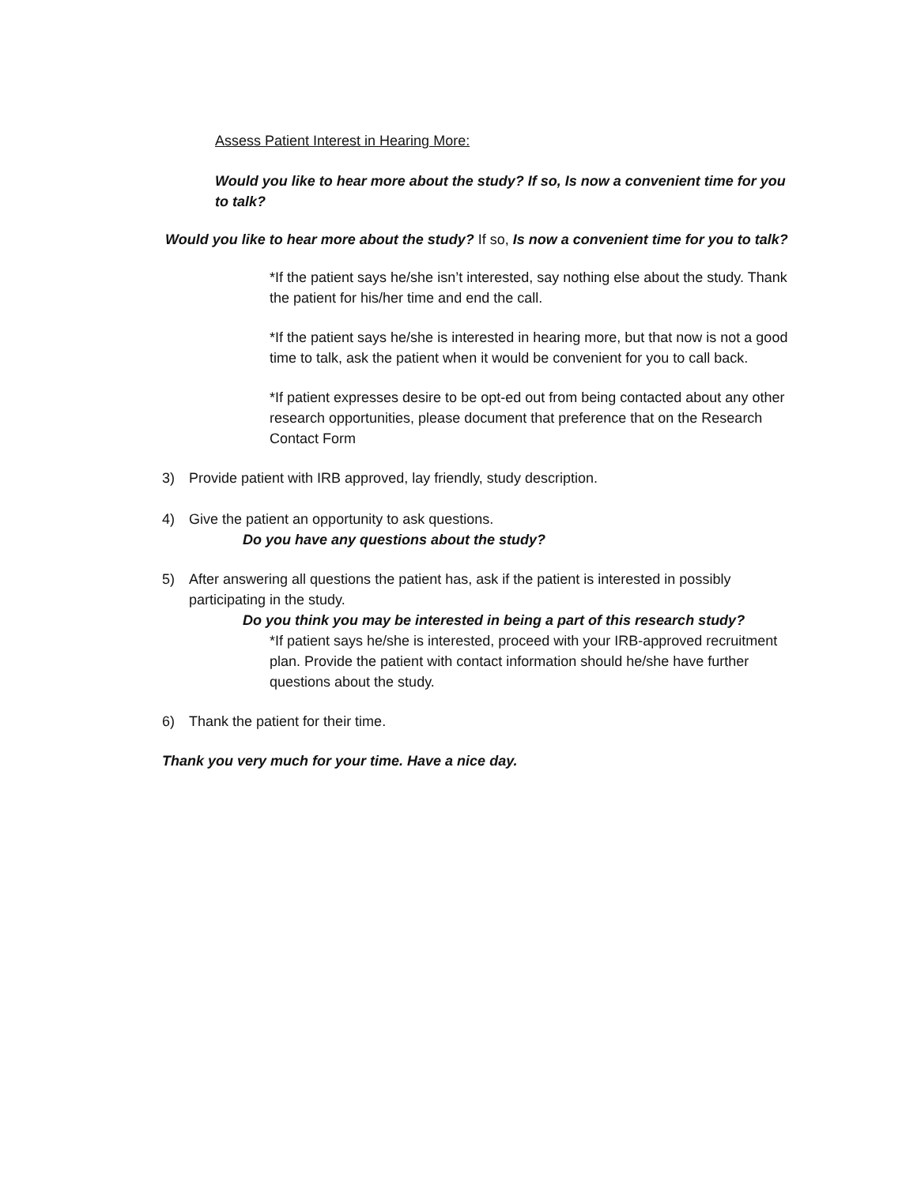Assess Patient Interest in Hearing More:
Would you like to hear more about the study? If so, Is now a convenient time for you to talk?
Would you like to hear more about the study? If so, Is now a convenient time for you to talk?
*If the patient says he/she isn’t interested, say nothing else about the study. Thank the patient for his/her time and end the call.
*If the patient says he/she is interested in hearing more, but that now is not a good time to talk, ask the patient when it would be convenient for you to call back.
*If patient expresses desire to be opt-ed out from being contacted about any other research opportunities, please document that preference that on the Research Contact Form
3) Provide patient with IRB approved, lay friendly, study description.
4) Give the patient an opportunity to ask questions.
Do you have any questions about the study?
5) After answering all questions the patient has, ask if the patient is interested in possibly participating in the study.
Do you think you may be interested in being a part of this research study?
*If patient says he/she is interested, proceed with your IRB-approved recruitment plan. Provide the patient with contact information should he/she have further questions about the study.
6) Thank the patient for their time.
Thank you very much for your time. Have a nice day.